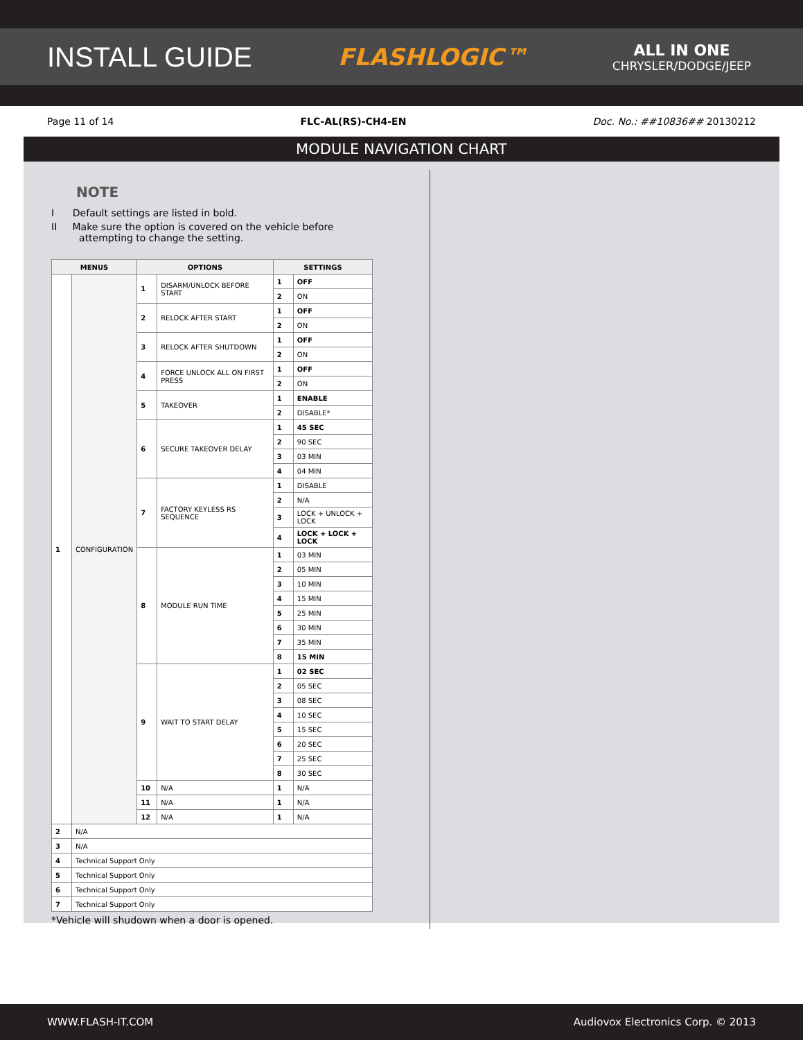INSTALL GUIDE
FLASHLOGIC™
ALL IN ONE
CHRYSLER/DODGE/JEEP
Page 11 of 14 FLC-AL(RS)-CH4-EN Doc. No.: ##10836## 20130212
MODULE NAVIGATION CHART
NOTE
I Default settings are listed in bold.
II Make sure the option is covered on the vehicle before
attempting to change the setting.
| MENUS | | OPTIONS | | SETTINGS | |
| --- | --- | --- | --- | --- | --- |
| 1 | CONFIGURATION | 1 | DISARM/UNLOCK BEFORE START | 1 | OFF |
| | | | | 2 | ON |
| | | 2 | RELOCK AFTER START | 1 | OFF |
| | | | | 2 | ON |
| | | 3 | RELOCK AFTER SHUTDOWN | 1 | OFF |
| | | | | 2 | ON |
| | | 4 | FORCE UNLOCK ALL ON FIRST PRESS | 1 | OFF |
| | | | | 2 | ON |
| | | 5 | TAKEOVER | 1 | ENABLE |
| | | | | 2 | DISABLE* |
| | | 6 | SECURE TAKEOVER DELAY | 1 | 45 SEC |
| | | | | 2 | 90 SEC |
| | | | | 3 | 03 MIN |
| | | | | 4 | 04 MIN |
| | | 7 | FACTORY KEYLESS RS SEQUENCE | 1 | DISABLE |
| | | | | 2 | N/A |
| | | | | 3 | LOCK + UNLOCK + LOCK |
| | | | | 4 | LOCK + LOCK + LOCK |
| | | 8 | MODULE RUN TIME | 1 | 03 MIN |
| | | | | 2 | 05 MIN |
| | | | | 3 | 10 MIN |
| | | | | 4 | 15 MIN |
| | | | | 5 | 25 MIN |
| | | | | 6 | 30 MIN |
| | | | | 7 | 35 MIN |
| | | | | 8 | 15 MIN |
| | | 9 | WAIT TO START DELAY | 1 | 02 SEC |
| | | | | 2 | 05 SEC |
| | | | | 3 | 08 SEC |
| | | | | 4 | 10 SEC |
| | | | | 5 | 15 SEC |
| | | | | 6 | 20 SEC |
| | | | | 7 | 25 SEC |
| | | | | 8 | 30 SEC |
| | | 10 | N/A | 1 | N/A |
| | | 11 | N/A | 1 | N/A |
| | | 12 | N/A | 1 | N/A |
| 2 | N/A | | | | |
| 3 | N/A | | | | |
| 4 | Technical Support Only | | | | |
| 5 | Technical Support Only | | | | |
| 6 | Technical Support Only | | | | |
| 7 | Technical Support Only | | | | |
*Vehicle will shudown when a door is opened.
WWW.FLASH-IT.COM Audiovox Electronics Corp. © 2013